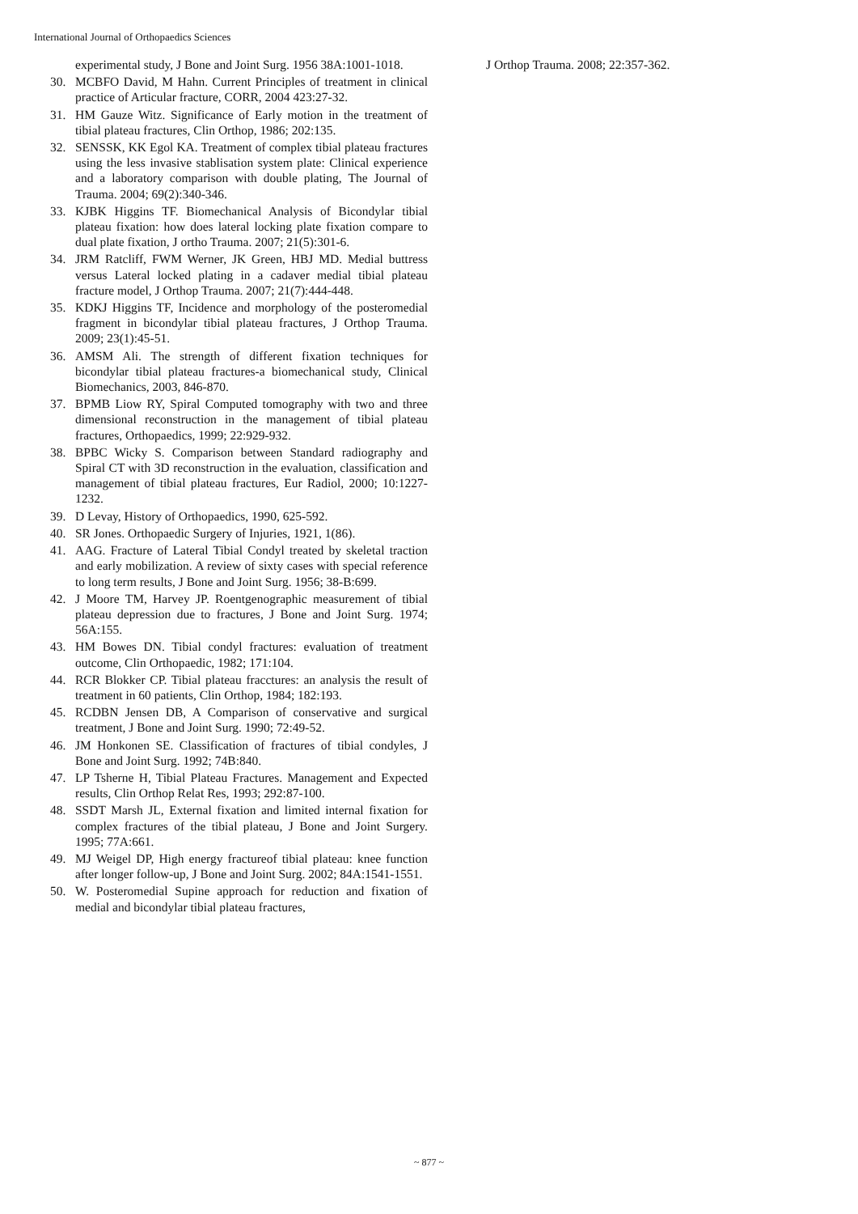International Journal of Orthopaedics Sciences
experimental study, J Bone and Joint Surg. 1956 38A:1001-1018.
30. MCBFO David, M Hahn. Current Principles of treatment in clinical practice of Articular fracture, CORR, 2004 423:27-32.
31. HM Gauze Witz. Significance of Early motion in the treatment of tibial plateau fractures, Clin Orthop, 1986; 202:135.
32. SENSSK, KK Egol KA. Treatment of complex tibial plateau fractures using the less invasive stablisation system plate: Clinical experience and a laboratory comparison with double plating, The Journal of Trauma. 2004; 69(2):340-346.
33. KJBK Higgins TF. Biomechanical Analysis of Bicondylar tibial plateau fixation: how does lateral locking plate fixation compare to dual plate fixation, J ortho Trauma. 2007; 21(5):301-6.
34. JRM Ratcliff, FWM Werner, JK Green, HBJ MD. Medial buttress versus Lateral locked plating in a cadaver medial tibial plateau fracture model, J Orthop Trauma. 2007; 21(7):444-448.
35. KDKJ Higgins TF, Incidence and morphology of the posteromedial fragment in bicondylar tibial plateau fractures, J Orthop Trauma. 2009; 23(1):45-51.
36. AMSM Ali. The strength of different fixation techniques for bicondylar tibial plateau fractures-a biomechanical study, Clinical Biomechanics, 2003, 846-870.
37. BPMB Liow RY, Spiral Computed tomography with two and three dimensional reconstruction in the management of tibial plateau fractures, Orthopaedics, 1999; 22:929-932.
38. BPBC Wicky S. Comparison between Standard radiography and Spiral CT with 3D reconstruction in the evaluation, classification and management of tibial plateau fractures, Eur Radiol, 2000; 10:1227-1232.
39. D Levay, History of Orthopaedics, 1990, 625-592.
40. SR Jones. Orthopaedic Surgery of Injuries, 1921, 1(86).
41. AAG. Fracture of Lateral Tibial Condyl treated by skeletal traction and early mobilization. A review of sixty cases with special reference to long term results, J Bone and Joint Surg. 1956; 38-B:699.
42. J Moore TM, Harvey JP. Roentgenographic measurement of tibial plateau depression due to fractures, J Bone and Joint Surg. 1974; 56A:155.
43. HM Bowes DN. Tibial condyl fractures: evaluation of treatment outcome, Clin Orthopaedic, 1982; 171:104.
44. RCR Blokker CP. Tibial plateau fracctures: an analysis the result of treatment in 60 patients, Clin Orthop, 1984; 182:193.
45. RCDBN Jensen DB, A Comparison of conservative and surgical treatment, J Bone and Joint Surg. 1990; 72:49-52.
46. JM Honkonen SE. Classification of fractures of tibial condyles, J Bone and Joint Surg. 1992; 74B:840.
47. LP Tsherne H, Tibial Plateau Fractures. Management and Expected results, Clin Orthop Relat Res, 1993; 292:87-100.
48. SSDT Marsh JL, External fixation and limited internal fixation for complex fractures of the tibial plateau, J Bone and Joint Surgery. 1995; 77A:661.
49. MJ Weigel DP, High energy fractureof tibial plateau: knee function after longer follow-up, J Bone and Joint Surg. 2002; 84A:1541-1551.
50. W. Posteromedial Supine approach for reduction and fixation of medial and bicondylar tibial plateau fractures,
J Orthop Trauma. 2008; 22:357-362.
~ 877 ~